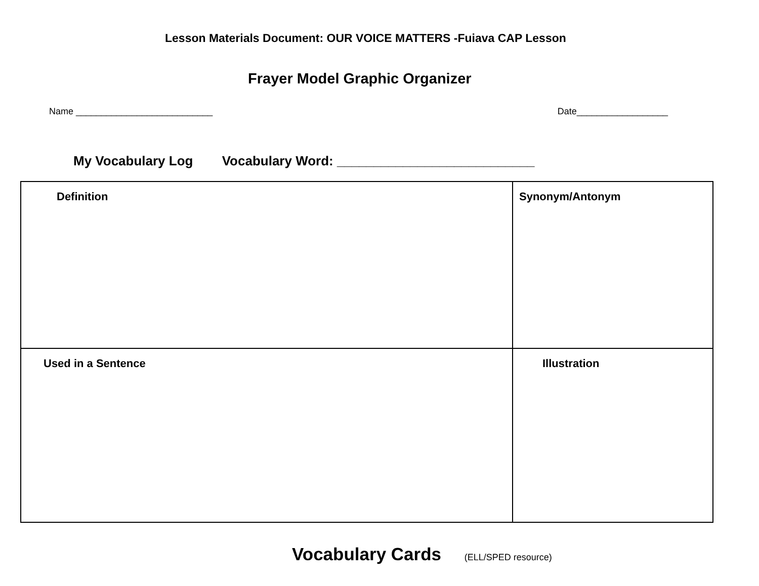Lesson Materials Document: OUR VOICE MATTERS -Fuiava CAP Lesson
Frayer Model Graphic Organizer
Name ___________________________
Date__________________
My Vocabulary Log Vocabulary Word: ___________________________
| Definition | Synonym/Antonym |
| Used in a Sentence | Illustration |
Vocabulary Cards (ELL/SPED resource)